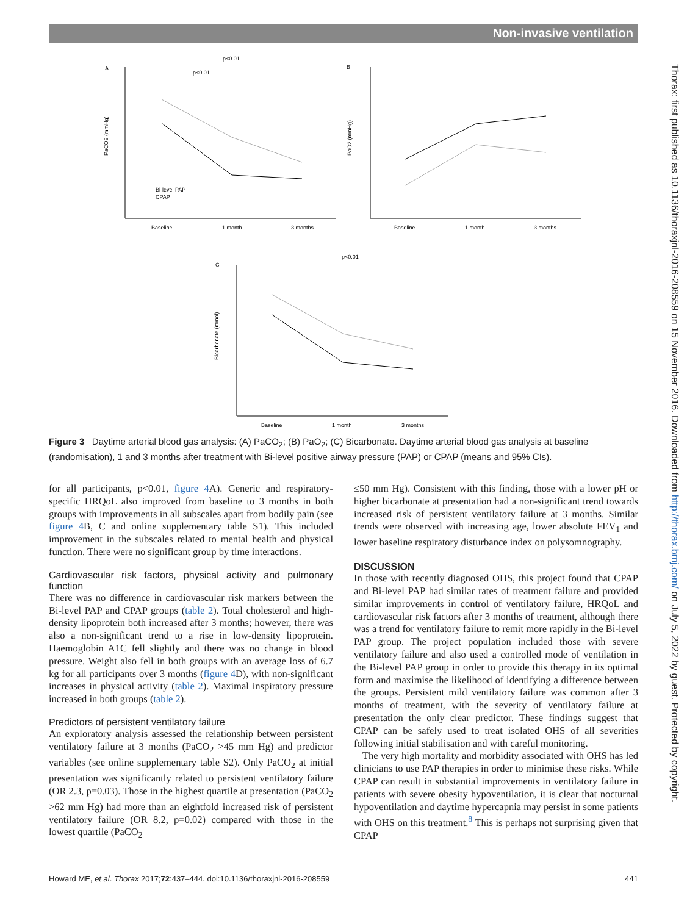Non-invasive ventilation
Thorax: first published as 10.1136/thoraxjnl-2016-208559 on 15 November 2016. Downloaded from http://thorax.bmj.com/ on July 5, 2022 by guest. Protected by copyright.
A
B
C
Baseline
1 month
3 months
Baseline
1 month
3 months
Baseline
1 month
3 months
p<0.01
p<0.01
p<0.01
Bi-level PAP
CPAP
PaCO2 (mmHg)
PaO2 (mmHg)
Bicarbonate (mmol)
Figure 3 Daytime arterial blood gas analysis: (A) PaCO<sub>2</sub>; (B) PaO<sub>2</sub>; (C) Bicarbonate. Daytime arterial blood gas analysis at baseline (randomisation), 1 and 3 months after treatment with Bi-level positive airway pressure (PAP) or CPAP (means and 95% CIs).
for all participants, p<0.01, figure 4 A). Generic and respiratory-specific HRQoL also improved from baseline to 3 months in both groups with improvements in all subscales apart from bodily pain (see figure 4 B, C and online supplementary table S1). This included improvement in the subscales related to mental health and physical function. There were no significant group by time interactions.
Cardiovascular risk factors, physical activity and pulmonary function
There was no difference in cardiovascular risk markers between the Bi-level PAP and CPAP groups (table 2). Total cholesterol and high-density lipoprotein both increased after 3 months; however, there was also a non-significant trend to a rise in low-density lipoprotein. Haemoglobin A1C fell slightly and there was no change in blood pressure. Weight also fell in both groups with an average loss of 6.7 kg for all participants over 3 months (figure 4 D), with non-significant increases in physical activity (table 2). Maximal inspiratory pressure increased in both groups (table 2).
Predictors of persistent ventilatory failure
An exploratory analysis assessed the relationship between persistent ventilatory failure at 3 months (PaCO<sub>2</sub> >45 mm Hg) and predictor variables (see online supplementary table S2). Only PaCO<sub>2</sub> at initial presentation was significantly related to persistent ventilatory failure (OR 2.3, p=0.03). Those in the highest quartile at presentation (PaCO<sub>2</sub> >62 mm Hg) had more than an eightfold increased risk of persistent ventilatory failure (OR 8.2, p=0.02) compared with those in the lowest quartile (PaCO<sub>2</sub>
≤50 mm Hg). Consistent with this finding, those with a lower pH or higher bicarbonate at presentation had a non-significant trend towards increased risk of persistent ventilatory failure at 3 months. Similar trends were observed with increasing age, lower absolute FEV<sub>1</sub> and lower baseline respiratory disturbance index on polysomnography.
DISCUSSION
In those with recently diagnosed OHS, this project found that CPAP and Bi-level PAP had similar rates of treatment failure and provided similar improvements in control of ventilatory failure, HRQoL and cardiovascular risk factors after 3 months of treatment, although there was a trend for ventilatory failure to remit more rapidly in the Bi-level PAP group. The project population included those with severe ventilatory failure and also used a controlled mode of ventilation in the Bi-level PAP group in order to provide this therapy in its optimal form and maximise the likelihood of identifying a difference between the groups. Persistent mild ventilatory failure was common after 3 months of treatment, with the severity of ventilatory failure at presentation the only clear predictor. These findings suggest that CPAP can be safely used to treat isolated OHS of all severities following initial stabilisation and with careful monitoring.
The very high mortality and morbidity associated with OHS has led clinicians to use PAP therapies in order to minimise these risks. While CPAP can result in substantial improvements in ventilatory failure in patients with severe obesity hypoventilation, it is clear that nocturnal hypoventilation and daytime hypercapnia may persist in some patients with OHS on this treatment.<sup>8</sup> This is perhaps not surprising given that CPAP
Howard ME, et al. Thorax 2017;72:437–444. doi:10.1136/thoraxjnl-2016-208559 441